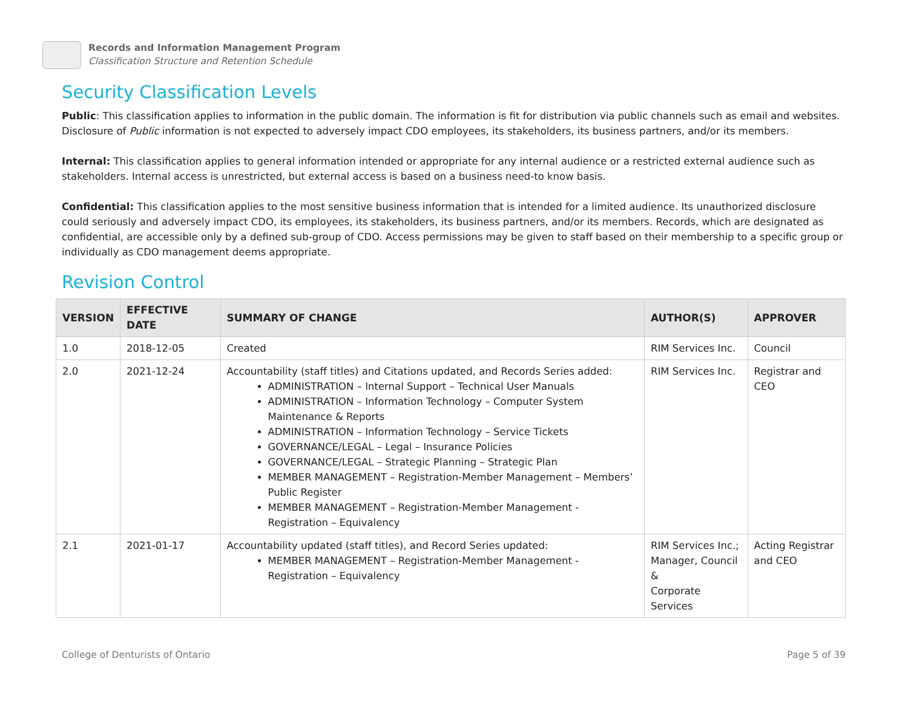Records and Information Management Program
Classification Structure and Retention Schedule
Security Classification Levels
Public: This classification applies to information in the public domain. The information is fit for distribution via public channels such as email and websites. Disclosure of Public information is not expected to adversely impact CDO employees, its stakeholders, its business partners, and/or its members.
Internal: This classification applies to general information intended or appropriate for any internal audience or a restricted external audience such as stakeholders. Internal access is unrestricted, but external access is based on a business need-to know basis.
Confidential: This classification applies to the most sensitive business information that is intended for a limited audience. Its unauthorized disclosure could seriously and adversely impact CDO, its employees, its stakeholders, its business partners, and/or its members. Records, which are designated as confidential, are accessible only by a defined sub-group of CDO. Access permissions may be given to staff based on their membership to a specific group or individually as CDO management deems appropriate.
Revision Control
| VERSION | EFFECTIVE DATE | SUMMARY OF CHANGE | AUTHOR(S) | APPROVER |
| --- | --- | --- | --- | --- |
| 1.0 | 2018-12-05 | Created | RIM Services Inc. | Council |
| 2.0 | 2021-12-24 | Accountability (staff titles) and Citations updated, and Records Series added: ADMINISTRATION – Internal Support – Technical User Manuals ADMINISTRATION – Information Technology – Computer System Maintenance & Reports ADMINISTRATION – Information Technology – Service Tickets GOVERNANCE/LEGAL – Legal – Insurance Policies GOVERNANCE/LEGAL – Strategic Planning – Strategic Plan MEMBER MANAGEMENT – Registration-Member Management – Members’ Public Register MEMBER MANAGEMENT – Registration-Member Management - Registration – Equivalency | RIM Services Inc. | Registrar and CEO |
| 2.1 | 2021-01-17 | Accountability updated (staff titles), and Record Series updated: MEMBER MANAGEMENT – Registration-Member Management - Registration – Equivalency | RIM Services Inc.; Manager, Council & Corporate Services | Acting Registrar and CEO |
College of Denturists of Ontario Page 5 of 39